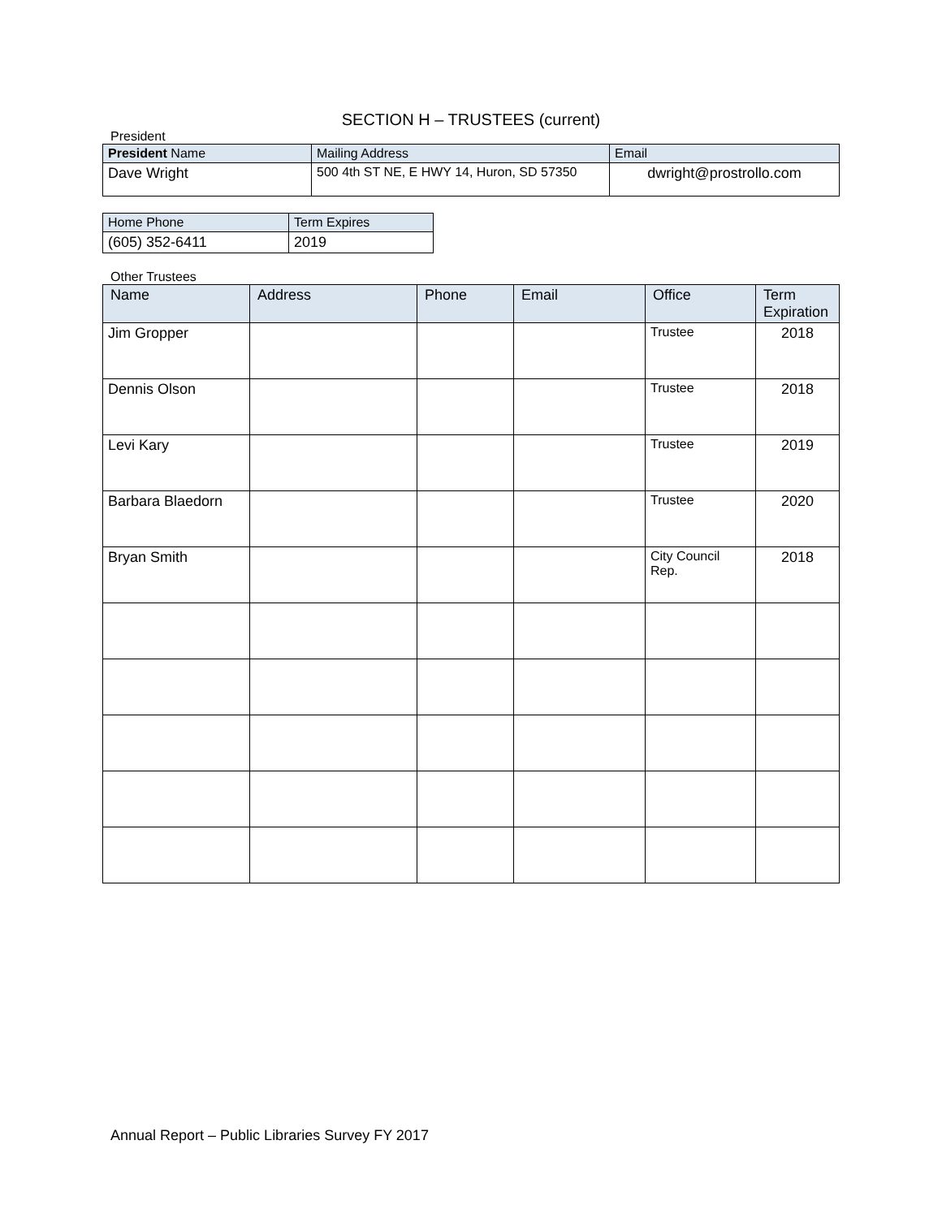SECTION H – TRUSTEES (current)
President
| President Name | Mailing Address | Email |
| --- | --- | --- |
| Dave Wright | 500 4th ST NE, E HWY 14, Huron, SD 57350 | dwright@prostrollo.com |
| Home Phone | Term Expires |
| --- | --- |
| (605) 352-6411 | 2019 |
Other Trustees
| Name | Address | Phone | Email | Office | Term Expiration |
| --- | --- | --- | --- | --- | --- |
| Jim Gropper | | | | Trustee | 2018 |
| Dennis Olson | | | | Trustee | 2018 |
| Levi Kary | | | | Trustee | 2019 |
| Barbara Blaedorn | | | | Trustee | 2020 |
| Bryan Smith | | | | City Council Rep. | 2018 |
Annual Report – Public Libraries Survey FY 2017